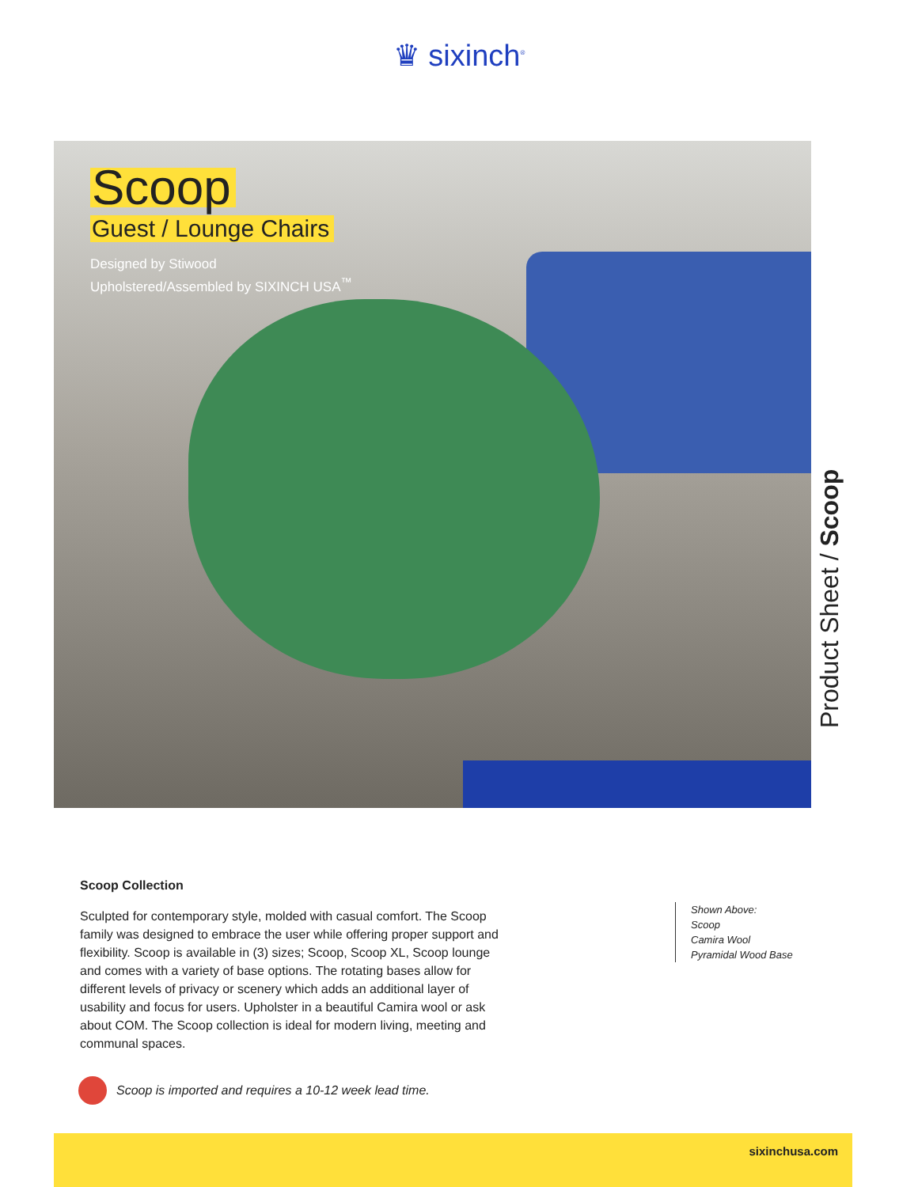♛ sixinch<sup>®</sup>
Scoop
Guest / Lounge Chairs
Designed by Stiwood
Upholstered/Assembled by SIXINCH USA<sup>™</sup>
Product Sheet / Scoop
Scoop Collection
Sculpted for contemporary style, molded with casual comfort. The Scoop family was designed to embrace the user while offering proper support and flexibility. Scoop is available in (3) sizes; Scoop, Scoop XL, Scoop lounge and comes with a variety of base options. The rotating bases allow for different levels of privacy or scenery which adds an additional layer of usability and focus for users. Upholster in a beautiful Camira wool or ask about COM. The Scoop collection is ideal for modern living, meeting and communal spaces.
Shown Above:
Scoop
Camira Wool
Pyramidal Wood Base
Scoop is imported and requires a 10-12 week lead time.
sixinchusa.com